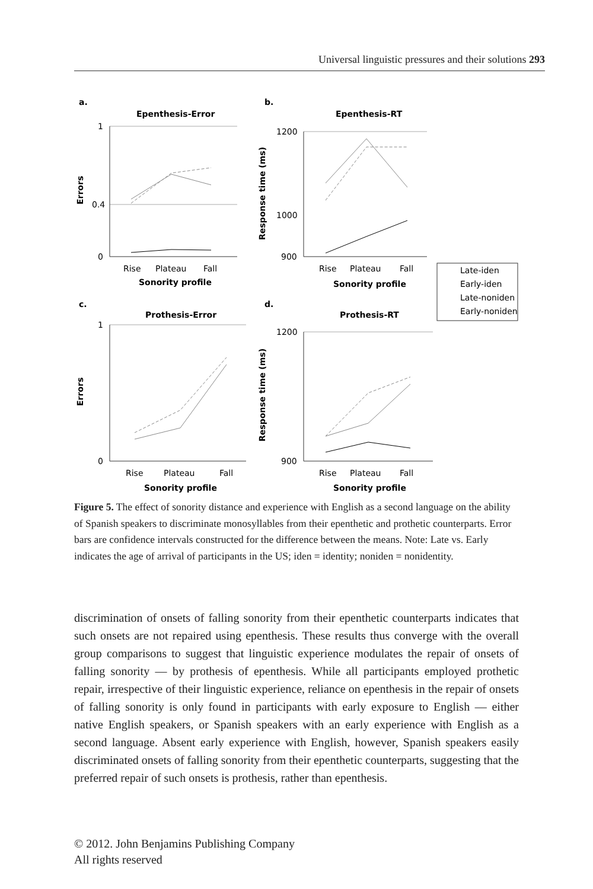Universal linguistic pressures and their solutions 293
a.
Epenthesis-Error
1
0.4
0
Errors
Rise
Plateau
Fall
Sonority profile
b.
Epenthesis-RT
1200
1000
900
Response time (ms)
Rise
Plateau
Fall
Sonority profile
Late-iden
Early-iden
Late-noniden
Early-noniden
c.
Prothesis-Error
1
0
Errors
Rise
Plateau
Fall
Sonority profile
d.
Prothesis-RT
1200
900
Response time (ms)
Rise
Plateau
Fall
Sonority profile
Figure 5. The effect of sonority distance and experience with English as a second language on the ability of Spanish speakers to discriminate monosyllables from their epenthetic and prothetic counterparts. Error bars are confidence intervals constructed for the difference between the means. Note: Late vs. Early indicates the age of arrival of participants in the US; iden = identity; noniden = nonidentity.
discrimination of onsets of falling sonority from their epenthetic counterparts indicates that such onsets are not repaired using epenthesis. These results thus converge with the overall group comparisons to suggest that linguistic experience modulates the repair of onsets of falling sonority — by prothesis of epenthesis. While all participants employed prothetic repair, irrespective of their linguistic experience, reliance on epenthesis in the repair of onsets of falling sonority is only found in participants with early exposure to English — either native English speakers, or Spanish speakers with an early experience with English as a second language. Absent early experience with English, however, Spanish speakers easily discriminated onsets of falling sonority from their epenthetic counterparts, suggesting that the preferred repair of such onsets is prothesis, rather than epenthesis.
© 2012. John Benjamins Publishing Company
All rights reserved